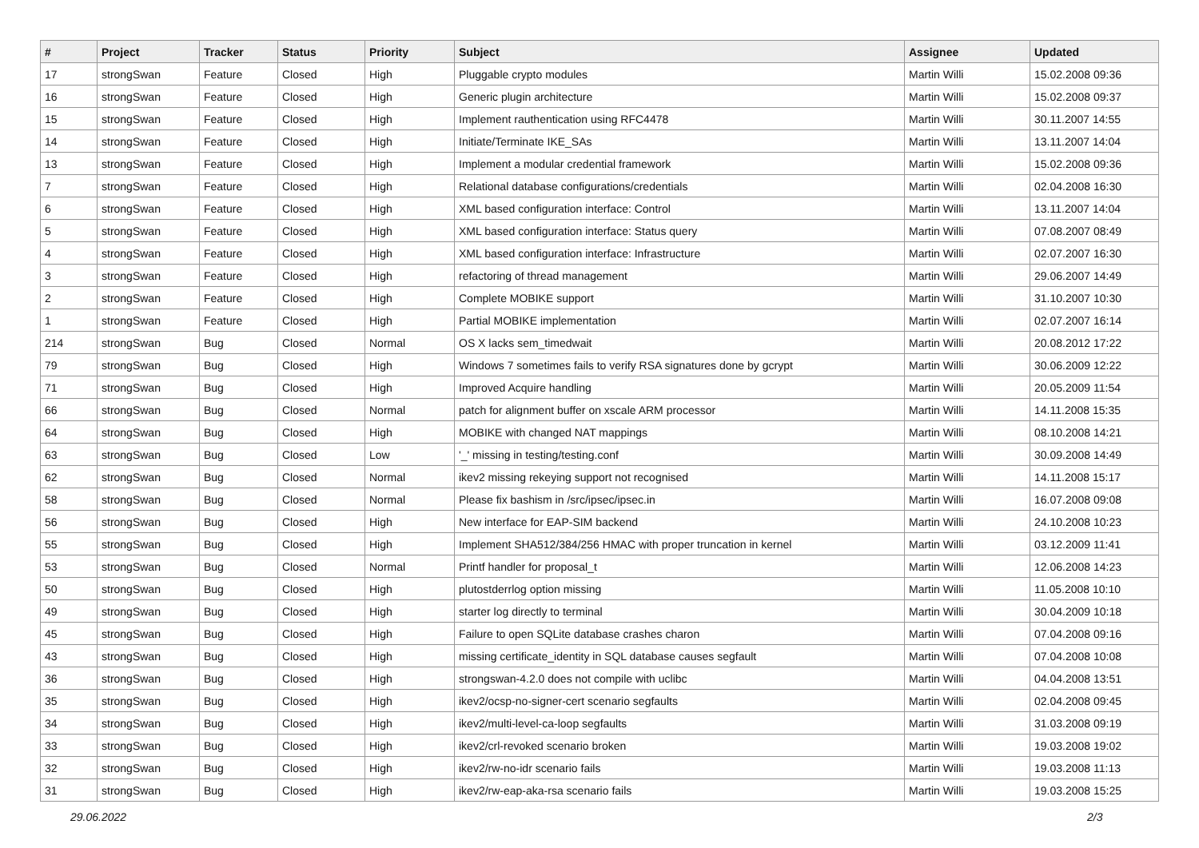| # | Project | Tracker | Status | Priority | Subject | Assignee | Updated |
| --- | --- | --- | --- | --- | --- | --- | --- |
| 17 | strongSwan | Feature | Closed | High | Pluggable crypto modules | Martin Willi | 15.02.2008 09:36 |
| 16 | strongSwan | Feature | Closed | High | Generic plugin architecture | Martin Willi | 15.02.2008 09:37 |
| 15 | strongSwan | Feature | Closed | High | Implement rauthentication using RFC4478 | Martin Willi | 30.11.2007 14:55 |
| 14 | strongSwan | Feature | Closed | High | Initiate/Terminate IKE_SAs | Martin Willi | 13.11.2007 14:04 |
| 13 | strongSwan | Feature | Closed | High | Implement a modular credential framework | Martin Willi | 15.02.2008 09:36 |
| 7 | strongSwan | Feature | Closed | High | Relational database configurations/credentials | Martin Willi | 02.04.2008 16:30 |
| 6 | strongSwan | Feature | Closed | High | XML based configuration interface: Control | Martin Willi | 13.11.2007 14:04 |
| 5 | strongSwan | Feature | Closed | High | XML based configuration interface: Status query | Martin Willi | 07.08.2007 08:49 |
| 4 | strongSwan | Feature | Closed | High | XML based configuration interface: Infrastructure | Martin Willi | 02.07.2007 16:30 |
| 3 | strongSwan | Feature | Closed | High | refactoring of thread management | Martin Willi | 29.06.2007 14:49 |
| 2 | strongSwan | Feature | Closed | High | Complete MOBIKE support | Martin Willi | 31.10.2007 10:30 |
| 1 | strongSwan | Feature | Closed | High | Partial MOBIKE implementation | Martin Willi | 02.07.2007 16:14 |
| 214 | strongSwan | Bug | Closed | Normal | OS X lacks sem_timedwait | Martin Willi | 20.08.2012 17:22 |
| 79 | strongSwan | Bug | Closed | High | Windows 7 sometimes fails to verify RSA signatures done by gcrypt | Martin Willi | 30.06.2009 12:22 |
| 71 | strongSwan | Bug | Closed | High | Improved Acquire handling | Martin Willi | 20.05.2009 11:54 |
| 66 | strongSwan | Bug | Closed | Normal | patch for alignment buffer on xscale ARM processor | Martin Willi | 14.11.2008 15:35 |
| 64 | strongSwan | Bug | Closed | High | MOBIKE with changed NAT mappings | Martin Willi | 08.10.2008 14:21 |
| 63 | strongSwan | Bug | Closed | Low | '_' missing in testing/testing.conf | Martin Willi | 30.09.2008 14:49 |
| 62 | strongSwan | Bug | Closed | Normal | ikev2 missing rekeying support not recognised | Martin Willi | 14.11.2008 15:17 |
| 58 | strongSwan | Bug | Closed | Normal | Please fix bashism in /src/ipsec/ipsec.in | Martin Willi | 16.07.2008 09:08 |
| 56 | strongSwan | Bug | Closed | High | New interface for EAP-SIM backend | Martin Willi | 24.10.2008 10:23 |
| 55 | strongSwan | Bug | Closed | High | Implement SHA512/384/256 HMAC with proper truncation in kernel | Martin Willi | 03.12.2009 11:41 |
| 53 | strongSwan | Bug | Closed | Normal | Printf handler for proposal_t | Martin Willi | 12.06.2008 14:23 |
| 50 | strongSwan | Bug | Closed | High | plutostderrlog option missing | Martin Willi | 11.05.2008 10:10 |
| 49 | strongSwan | Bug | Closed | High | starter log directly to terminal | Martin Willi | 30.04.2009 10:18 |
| 45 | strongSwan | Bug | Closed | High | Failure to open SQLite database crashes charon | Martin Willi | 07.04.2008 09:16 |
| 43 | strongSwan | Bug | Closed | High | missing certificate_identity in SQL database causes segfault | Martin Willi | 07.04.2008 10:08 |
| 36 | strongSwan | Bug | Closed | High | strongswan-4.2.0 does not compile with uclibc | Martin Willi | 04.04.2008 13:51 |
| 35 | strongSwan | Bug | Closed | High | ikev2/ocsp-no-signer-cert scenario segfaults | Martin Willi | 02.04.2008 09:45 |
| 34 | strongSwan | Bug | Closed | High | ikev2/multi-level-ca-loop segfaults | Martin Willi | 31.03.2008 09:19 |
| 33 | strongSwan | Bug | Closed | High | ikev2/crl-revoked scenario broken | Martin Willi | 19.03.2008 19:02 |
| 32 | strongSwan | Bug | Closed | High | ikev2/rw-no-idr scenario fails | Martin Willi | 19.03.2008 11:13 |
| 31 | strongSwan | Bug | Closed | High | ikev2/rw-eap-aka-rsa scenario fails | Martin Willi | 19.03.2008 15:25 |
29.06.2022 2/3